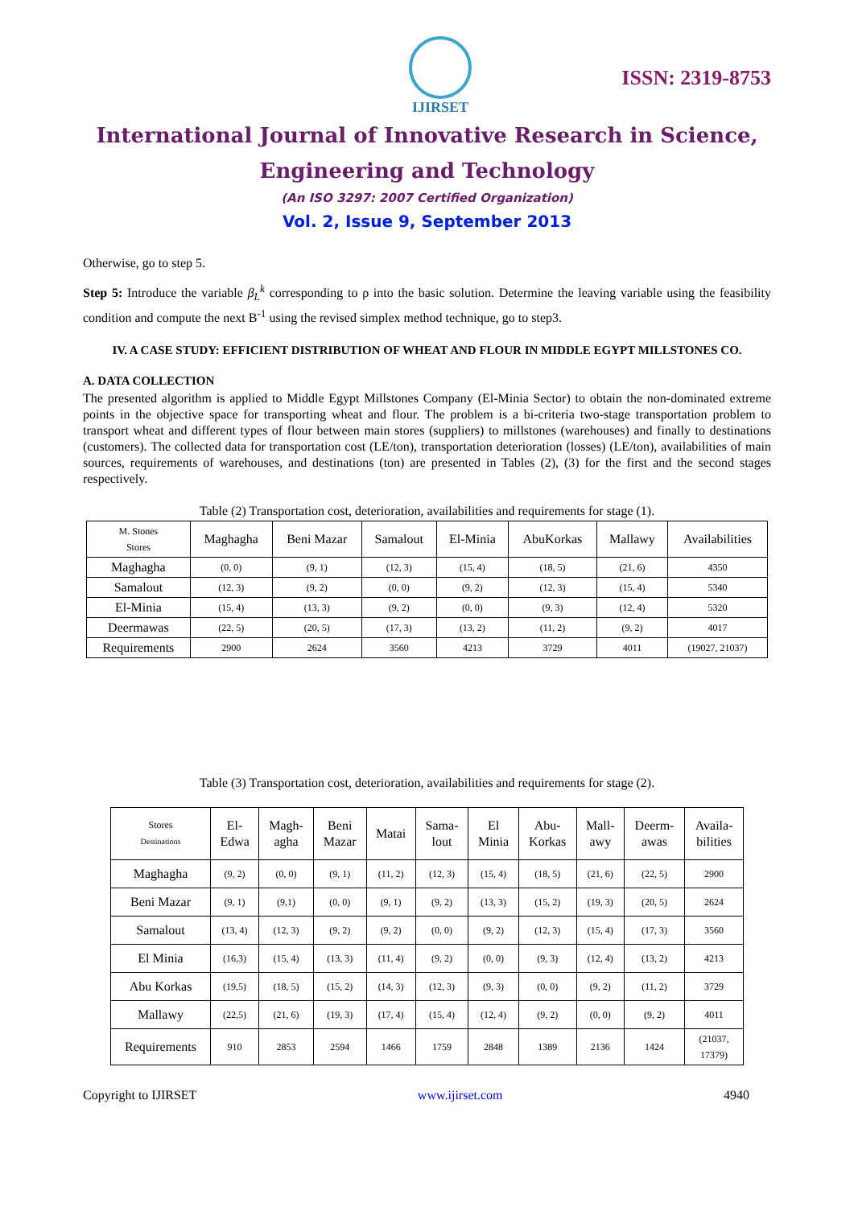IJIRSET
ISSN: 2319-8753
International Journal of Innovative Research in Science,
Engineering and Technology
(An ISO 3297: 2007 Certified Organization)
Vol. 2, Issue 9, September 2013
Otherwise, go to step 5.
Step 5: Introduce the variable β<sub>L</sub><sup>k</sup> corresponding to ρ into the basic solution. Determine the leaving variable using the feasibility condition and compute the next B<sup>-1</sup> using the revised simplex method technique, go to step3.
IV. A CASE STUDY: EFFICIENT DISTRIBUTION OF WHEAT AND FLOUR IN MIDDLE EGYPT MILLSTONES CO.
A. DATA COLLECTION
The presented algorithm is applied to Middle Egypt Millstones Company (El-Minia Sector) to obtain the non-dominated extreme points in the objective space for transporting wheat and flour. The problem is a bi-criteria two-stage transportation problem to transport wheat and different types of flour between main stores (suppliers) to millstones (warehouses) and finally to destinations (customers). The collected data for transportation cost (LE/ton), transportation deterioration (losses) (LE/ton), availabilities of main sources, requirements of warehouses, and destinations (ton) are presented in Tables (2), (3) for the first and the second stages respectively.
Table (2) Transportation cost, deterioration, availabilities and requirements for stage (1).
| M. Stones Stores | Maghagha | Beni Mazar | Samalout | El-Minia | AbuKorkas | Mallawy | Availabilities |
| --- | --- | --- | --- | --- | --- | --- | --- |
| Maghagha | (0, 0) | (9, 1) | (12, 3) | (15, 4) | (18, 5) | (21, 6) | 4350 |
| Samalout | (12, 3) | (9, 2) | (0, 0) | (9, 2) | (12, 3) | (15, 4) | 5340 |
| El-Minia | (15, 4) | (13, 3) | (9, 2) | (0, 0) | (9, 3) | (12, 4) | 5320 |
| Deermawas | (22, 5) | (20, 5) | (17, 3) | (13, 2) | (11, 2) | (9, 2) | 4017 |
| Requirements | 2900 | 2624 | 3560 | 4213 | 3729 | 4011 | (19027, 21037) |
Table (3) Transportation cost, deterioration, availabilities and requirements for stage (2).
| Stores Destinations | El- Edwa | Magh- agha | Beni Mazar | Matai | Sama- lout | El Minia | Abu- Korkas | Mall- awy | Deerm- awas | Availa- bilities |
| --- | --- | --- | --- | --- | --- | --- | --- | --- | --- | --- |
| Maghagha | (9, 2) | (0, 0) | (9, 1) | (11, 2) | (12, 3) | (15, 4) | (18, 5) | (21, 6) | (22, 5) | 2900 |
| Beni Mazar | (9, 1) | (9,1) | (0, 0) | (9, 1) | (9, 2) | (13, 3) | (15, 2) | (19, 3) | (20, 5) | 2624 |
| Samalout | (13, 4) | (12, 3) | (9, 2) | (9, 2) | (0, 0) | (9, 2) | (12, 3) | (15, 4) | (17, 3) | 3560 |
| El Minia | (16,3) | (15, 4) | (13, 3) | (11, 4) | (9, 2) | (0, 0) | (9, 3) | (12, 4) | (13, 2) | 4213 |
| Abu Korkas | (19,5) | (18, 5) | (15, 2) | (14, 3) | (12, 3) | (9, 3) | (0, 0) | (9, 2) | (11, 2) | 3729 |
| Mallawy | (22,5) | (21, 6) | (19, 3) | (17, 4) | (15, 4) | (12, 4) | (9, 2) | (0, 0) | (9, 2) | 4011 |
| Requirements | 910 | 2853 | 2594 | 1466 | 1759 | 2848 | 1389 | 2136 | 1424 | (21037, 17379) |
Copyright to IJIRSET www.ijirset.com 4940